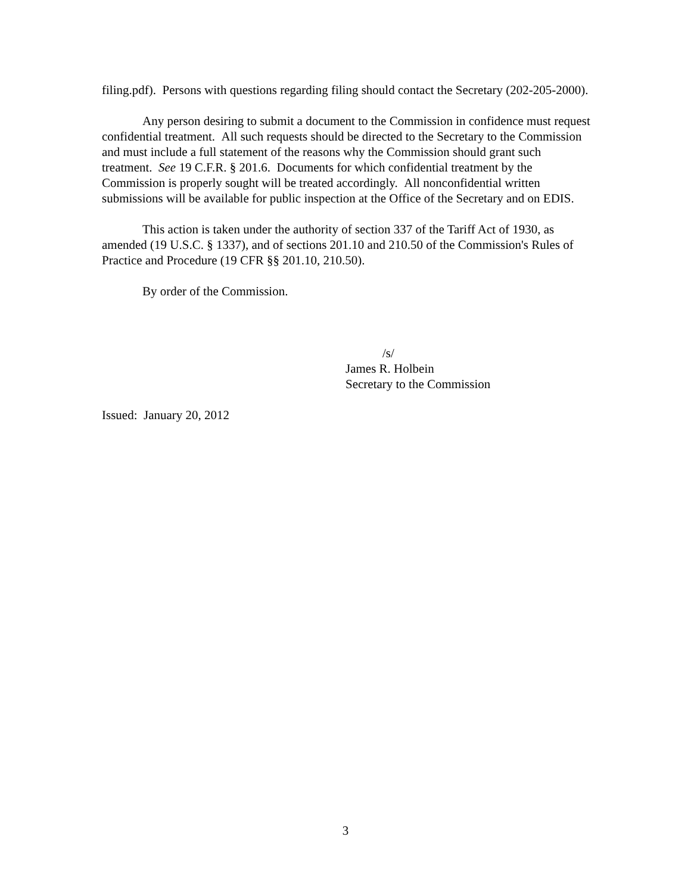filing.pdf). Persons with questions regarding filing should contact the Secretary (202-205-2000).
Any person desiring to submit a document to the Commission in confidence must request confidential treatment. All such requests should be directed to the Secretary to the Commission and must include a full statement of the reasons why the Commission should grant such treatment. See 19 C.F.R. § 201.6. Documents for which confidential treatment by the Commission is properly sought will be treated accordingly. All nonconfidential written submissions will be available for public inspection at the Office of the Secretary and on EDIS.
This action is taken under the authority of section 337 of the Tariff Act of 1930, as amended (19 U.S.C. § 1337), and of sections 201.10 and 210.50 of the Commission's Rules of Practice and Procedure (19 CFR §§ 201.10, 210.50).
By order of the Commission.
/s/
James R. Holbein
Secretary to the Commission
Issued: January 20, 2012
3